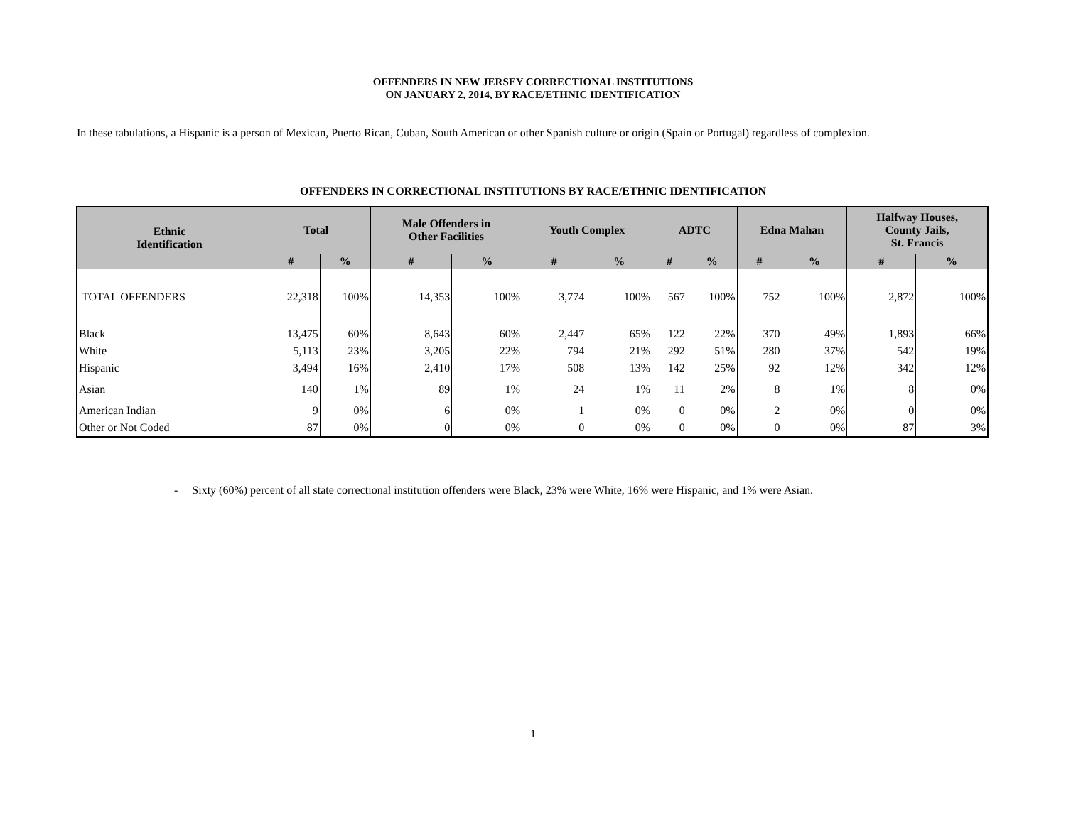OFFENDERS IN NEW JERSEY CORRECTIONAL INSTITUTIONS
ON JANUARY 2, 2014, BY RACE/ETHNIC IDENTIFICATION
In these tabulations, a Hispanic is a person of Mexican, Puerto Rican, Cuban, South American or other Spanish culture or origin (Spain or Portugal) regardless of complexion.
OFFENDERS IN CORRECTIONAL INSTITUTIONS BY RACE/ETHNIC IDENTIFICATION
| Ethnic Identification | Total | | Male Offenders in Other Facilities | | Youth Complex | | ADTC | | Edna Mahan | | Halfway Houses, County Jails, St. Francis | |
| --- | --- | --- | --- | --- | --- | --- | --- | --- | --- | --- | --- | --- |
| | # | % | # | % | # | % | # | % | # | % | # | % |
| TOTAL OFFENDERS | 22,318 | 100% | 14,353 | 100% | 3,774 | 100% | 567 | 100% | 752 | 100% | 2,872 | 100% |
| Black | 13,475 | 60% | 8,643 | 60% | 2,447 | 65% | 122 | 22% | 370 | 49% | 1,893 | 66% |
| White | 5,113 | 23% | 3,205 | 22% | 794 | 21% | 292 | 51% | 280 | 37% | 542 | 19% |
| Hispanic | 3,494 | 16% | 2,410 | 17% | 508 | 13% | 142 | 25% | 92 | 12% | 342 | 12% |
| Asian | 140 | 1% | 89 | 1% | 24 | 1% | 11 | 2% | 8 | 1% | 8 | 0% |
| American Indian | 9 | 0% | 6 | 0% | 1 | 0% | 0 | 0% | 2 | 0% | 0 | 0% |
| Other or Not Coded | 87 | 0% | 0 | 0% | 0 | 0% | 0 | 0% | 0 | 0% | 87 | 3% |
- Sixty (60%) percent of all state correctional institution offenders were Black, 23% were White, 16% were Hispanic, and 1% were Asian.
1